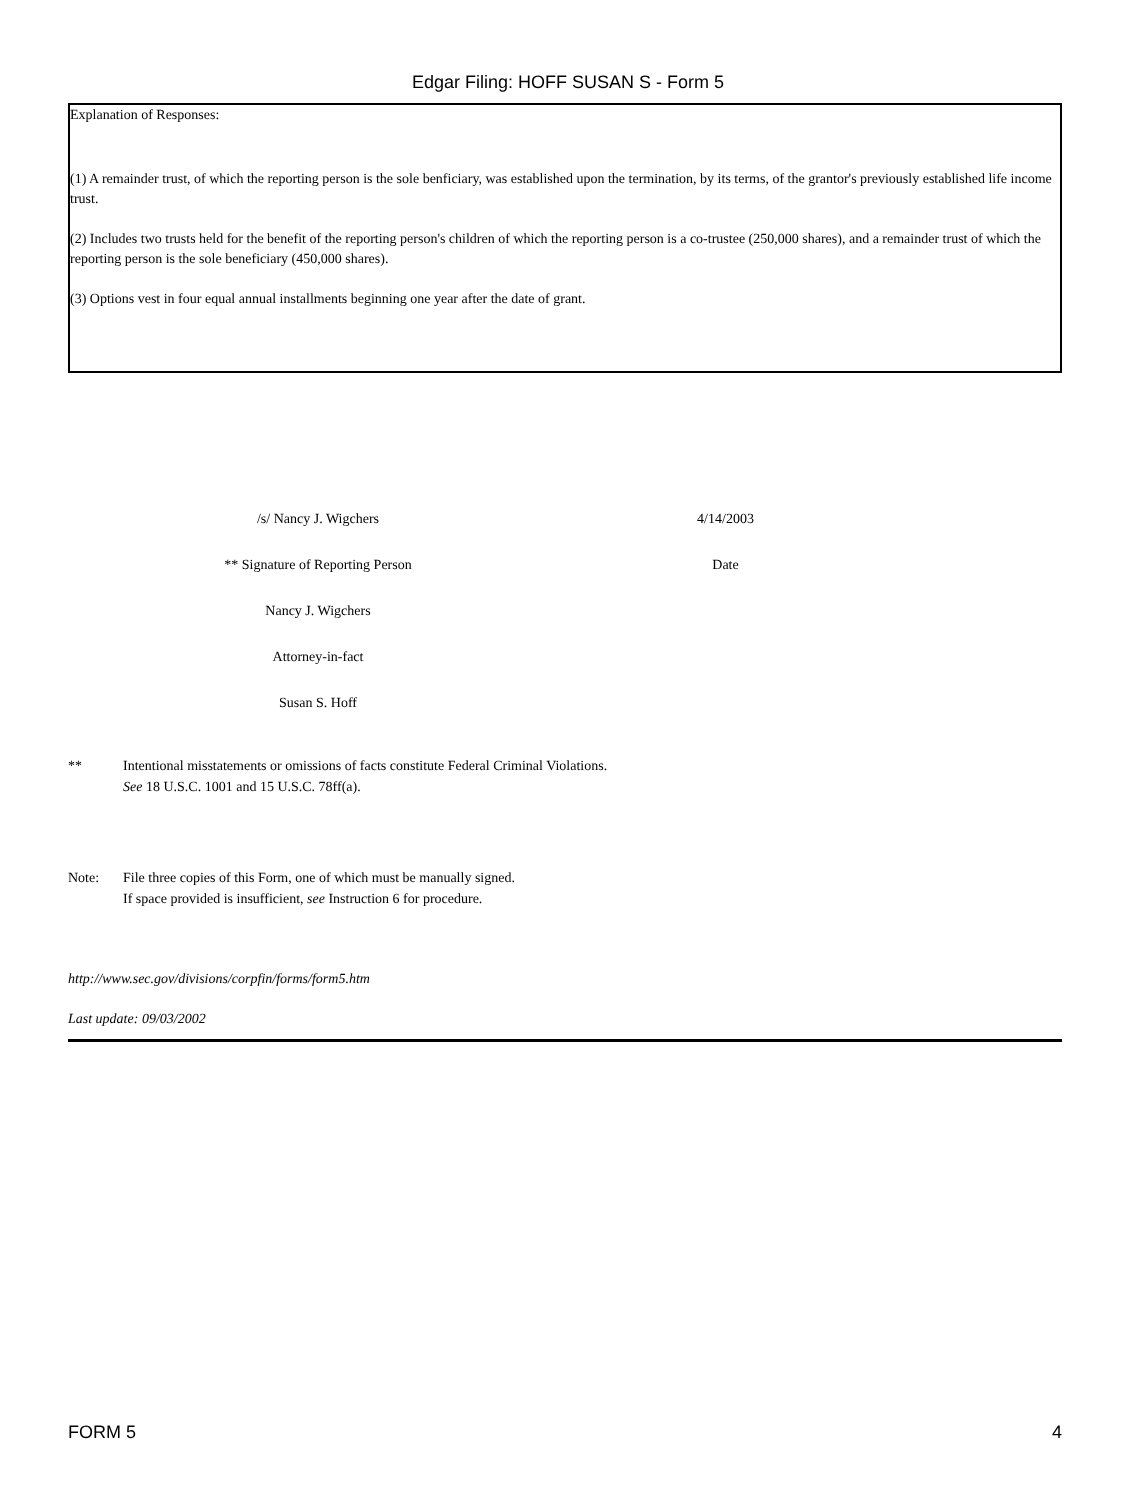Edgar Filing: HOFF SUSAN S - Form 5
Explanation of Responses:
(1) A remainder trust, of which the reporting person is the sole benficiary, was established upon the termination, by its terms, of the grantor's previously established life income trust.
(2) Includes two trusts held for the benefit of the reporting person's children of which the reporting person is a co-trustee (250,000 shares), and a remainder trust of which the reporting person is the sole beneficiary (450,000 shares).
(3) Options vest in four equal annual installments beginning one year after the date of grant.
/s/ Nancy J. Wigchers 4/14/2003
** Signature of Reporting Person Date
Nancy J. Wigchers
Attorney-in-fact
Susan S. Hoff
** Intentional misstatements or omissions of facts constitute Federal Criminal Violations.
See 18 U.S.C. 1001 and 15 U.S.C. 78ff(a).
Note: File three copies of this Form, one of which must be manually signed.
If space provided is insufficient, see Instruction 6 for procedure.
http://www.sec.gov/divisions/corpfin/forms/form5.htm
Last update: 09/03/2002
FORM 5 4